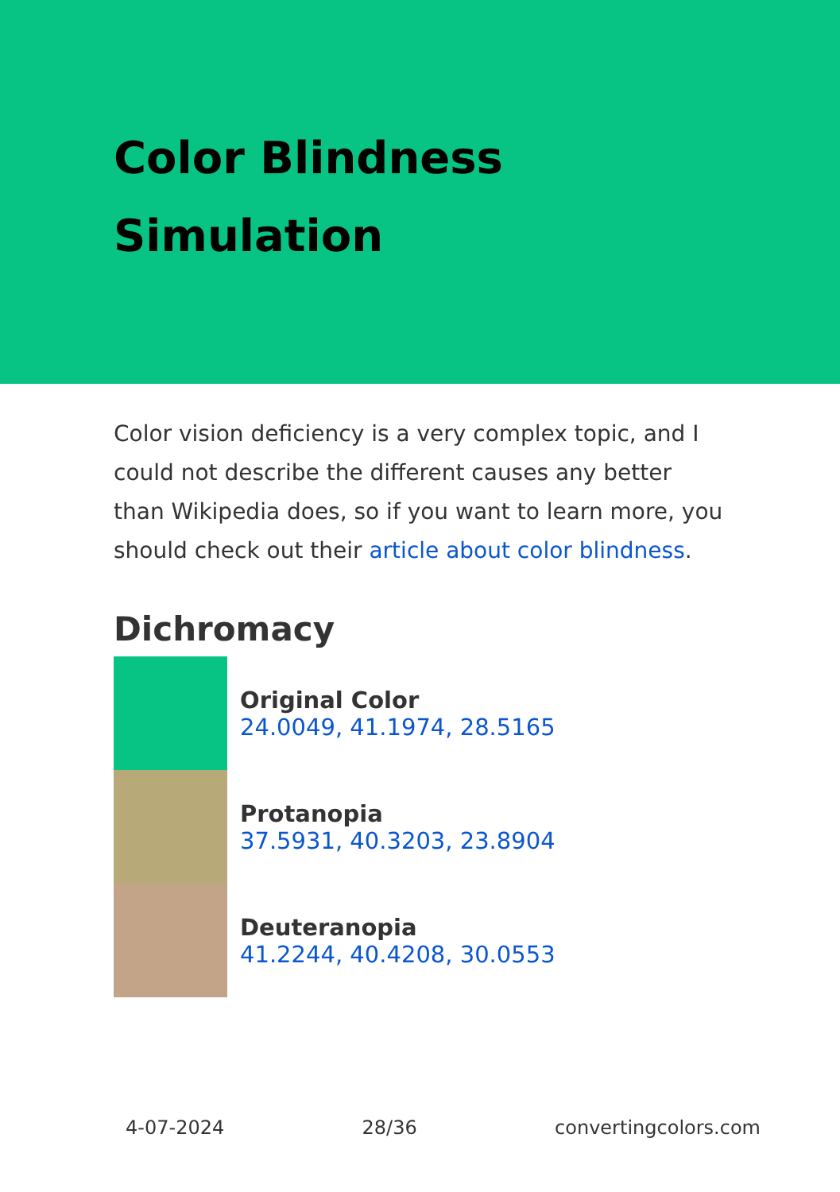Color Blindness Simulation
Color vision deficiency is a very complex topic, and I could not describe the different causes any better than Wikipedia does, so if you want to learn more, you should check out their article about color blindness.
Dichromacy
Original Color
24.0049, 41.1974, 28.5165
Protanopia
37.5931, 40.3203, 23.8904
Deuteranopia
41.2244, 40.4208, 30.0553
4-07-2024 28/36 convertingcolors.com